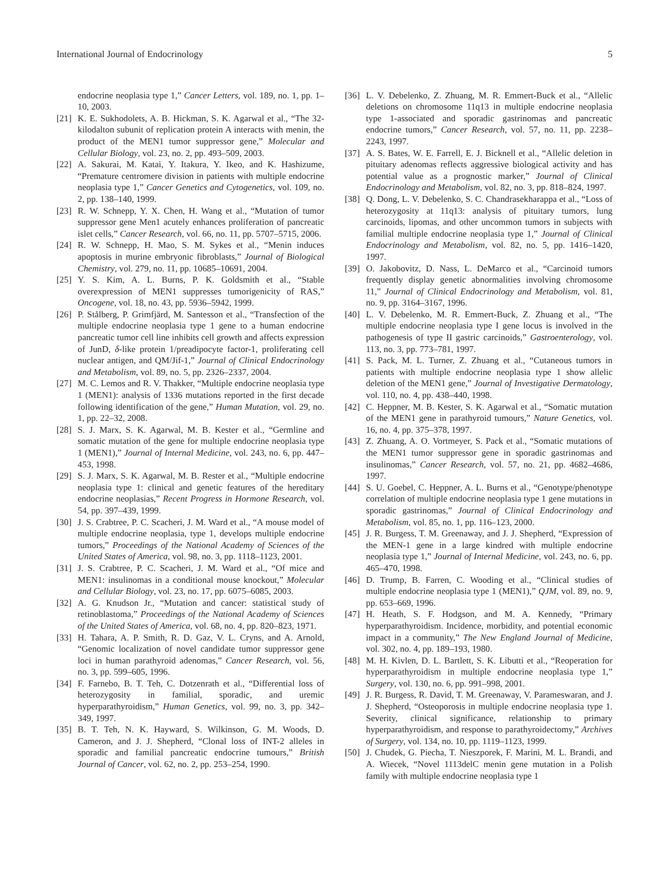International Journal of Endocrinology 5
endocrine neoplasia type 1,” Cancer Letters, vol. 189, no. 1, pp. 1–10, 2003.
[21] K. E. Sukhodolets, A. B. Hickman, S. K. Agarwal et al., “The 32-kilodalton subunit of replication protein A interacts with menin, the product of the MEN1 tumor suppressor gene,” Molecular and Cellular Biology, vol. 23, no. 2, pp. 493–509, 2003.
[22] A. Sakurai, M. Katai, Y. Itakura, Y. Ikeo, and K. Hashizume, “Premature centromere division in patients with multiple endocrine neoplasia type 1,” Cancer Genetics and Cytogenetics, vol. 109, no. 2, pp. 138–140, 1999.
[23] R. W. Schnepp, Y. X. Chen, H. Wang et al., “Mutation of tumor suppressor gene Men1 acutely enhances proliferation of pancreatic islet cells,” Cancer Research, vol. 66, no. 11, pp. 5707–5715, 2006.
[24] R. W. Schnepp, H. Mao, S. M. Sykes et al., “Menin induces apoptosis in murine embryonic fibroblasts,” Journal of Biological Chemistry, vol. 279, no. 11, pp. 10685–10691, 2004.
[25] Y. S. Kim, A. L. Burns, P. K. Goldsmith et al., “Stable overexpression of MEN1 suppresses tumorigenicity of RAS,” Oncogene, vol. 18, no. 43, pp. 5936–5942, 1999.
[26] P. Stålberg, P. Grimfjärd, M. Santesson et al., “Transfection of the multiple endocrine neoplasia type 1 gene to a human endocrine pancreatic tumor cell line inhibits cell growth and affects expression of JunD, δ-like protein 1/preadipocyte factor-1, proliferating cell nuclear antigen, and QM/Jif-1,” Journal of Clinical Endocrinology and Metabolism, vol. 89, no. 5, pp. 2326–2337, 2004.
[27] M. C. Lemos and R. V. Thakker, “Multiple endocrine neoplasia type 1 (MEN1): analysis of 1336 mutations reported in the first decade following identification of the gene,” Human Mutation, vol. 29, no. 1, pp. 22–32, 2008.
[28] S. J. Marx, S. K. Agarwal, M. B. Kester et al., “Germline and somatic mutation of the gene for multiple endocrine neoplasia type 1 (MEN1),” Journal of Internal Medicine, vol. 243, no. 6, pp. 447–453, 1998.
[29] S. J. Marx, S. K. Agarwal, M. B. Rester et al., “Multiple endocrine neoplasia type 1: clinical and genetic features of the hereditary endocrine neoplasias,” Recent Progress in Hormone Research, vol. 54, pp. 397–439, 1999.
[30] J. S. Crabtree, P. C. Scacheri, J. M. Ward et al., “A mouse model of multiple endocrine neoplasia, type 1, develops multiple endocrine tumors,” Proceedings of the National Academy of Sciences of the United States of America, vol. 98, no. 3, pp. 1118–1123, 2001.
[31] J. S. Crabtree, P. C. Scacheri, J. M. Ward et al., “Of mice and MEN1: insulinomas in a conditional mouse knockout,” Molecular and Cellular Biology, vol. 23, no. 17, pp. 6075–6085, 2003.
[32] A. G. Knudson Jr., “Mutation and cancer: statistical study of retinoblastoma,” Proceedings of the National Academy of Sciences of the United States of America, vol. 68, no. 4, pp. 820–823, 1971.
[33] H. Tahara, A. P. Smith, R. D. Gaz, V. L. Cryns, and A. Arnold, “Genomic localization of novel candidate tumor suppressor gene loci in human parathyroid adenomas,” Cancer Research, vol. 56, no. 3, pp. 599–605, 1996.
[34] F. Farnebo, B. T. Teh, C. Dotzenrath et al., “Differential loss of heterozygosity in familial, sporadic, and uremic hyperparathyroidism,” Human Genetics, vol. 99, no. 3, pp. 342–349, 1997.
[35] B. T. Teh, N. K. Hayward, S. Wilkinson, G. M. Woods, D. Cameron, and J. J. Shepherd, “Clonal loss of INT-2 alleles in sporadic and familial pancreatic endocrine tumours,” British Journal of Cancer, vol. 62, no. 2, pp. 253–254, 1990.
[36] L. V. Debelenko, Z. Zhuang, M. R. Emmert-Buck et al., “Allelic deletions on chromosome 11q13 in multiple endocrine neoplasia type 1-associated and sporadic gastrinomas and pancreatic endocrine tumors,” Cancer Research, vol. 57, no. 11, pp. 2238–2243, 1997.
[37] A. S. Bates, W. E. Farrell, E. J. Bicknell et al., “Allelic deletion in pituitary adenomas reflects aggressive biological activity and has potential value as a prognostic marker,” Journal of Clinical Endocrinology and Metabolism, vol. 82, no. 3, pp. 818–824, 1997.
[38] Q. Dong, L. V. Debelenko, S. C. Chandrasekharappa et al., “Loss of heterozygosity at 11q13: analysis of pituitary tumors, lung carcinoids, lipomas, and other uncommon tumors in subjects with familial multiple endocrine neoplasia type 1,” Journal of Clinical Endocrinology and Metabolism, vol. 82, no. 5, pp. 1416–1420, 1997.
[39] O. Jakobovitz, D. Nass, L. DeMarco et al., “Carcinoid tumors frequently display genetic abnormalities involving chromosome 11,” Journal of Clinical Endocrinology and Metabolism, vol. 81, no. 9, pp. 3164–3167, 1996.
[40] L. V. Debelenko, M. R. Emmert-Buck, Z. Zhuang et al., “The multiple endocrine neoplasia type I gene locus is involved in the pathogenesis of type II gastric carcinoids,” Gastroenterology, vol. 113, no. 3, pp. 773–781, 1997.
[41] S. Pack, M. L. Turner, Z. Zhuang et al., “Cutaneous tumors in patients with multiple endocrine neoplasia type 1 show allelic deletion of the MEN1 gene,” Journal of Investigative Dermatology, vol. 110, no. 4, pp. 438–440, 1998.
[42] C. Heppner, M. B. Kester, S. K. Agarwal et al., “Somatic mutation of the MEN1 gene in parathyroid tumours,” Nature Genetics, vol. 16, no. 4, pp. 375–378, 1997.
[43] Z. Zhuang, A. O. Vortmeyer, S. Pack et al., “Somatic mutations of the MEN1 tumor suppressor gene in sporadic gastrinomas and insulinomas,” Cancer Research, vol. 57, no. 21, pp. 4682–4686, 1997.
[44] S. U. Goebel, C. Heppner, A. L. Burns et al., “Genotype/phenotype correlation of multiple endocrine neoplasia type 1 gene mutations in sporadic gastrinomas,” Journal of Clinical Endocrinology and Metabolism, vol. 85, no. 1, pp. 116–123, 2000.
[45] J. R. Burgess, T. M. Greenaway, and J. J. Shepherd, “Expression of the MEN-1 gene in a large kindred with multiple endocrine neoplasia type 1,” Journal of Internal Medicine, vol. 243, no. 6, pp. 465–470, 1998.
[46] D. Trump, B. Farren, C. Wooding et al., “Clinical studies of multiple endocrine neoplasia type 1 (MEN1),” QJM, vol. 89, no. 9, pp. 653–669, 1996.
[47] H. Heath, S. F. Hodgson, and M. A. Kennedy, “Primary hyperparathyroidism. Incidence, morbidity, and potential economic impact in a community,” The New England Journal of Medicine, vol. 302, no. 4, pp. 189–193, 1980.
[48] M. H. Kivlen, D. L. Bartlett, S. K. Libutti et al., “Reoperation for hyperparathyroidism in multiple endocrine neoplasia type 1,” Surgery, vol. 130, no. 6, pp. 991–998, 2001.
[49] J. R. Burgess, R. David, T. M. Greenaway, V. Parameswaran, and J. J. Shepherd, “Osteoporosis in multiple endocrine neoplasia type 1. Severity, clinical significance, relationship to primary hyperparathyroidism, and response to parathyroidectomy,” Archives of Surgery, vol. 134, no. 10, pp. 1119–1123, 1999.
[50] J. Chudek, G. Piecha, T. Nieszporek, F. Marini, M. L. Brandi, and A. Wiecek, “Novel 1113delC menin gene mutation in a Polish family with multiple endocrine neoplasia type 1